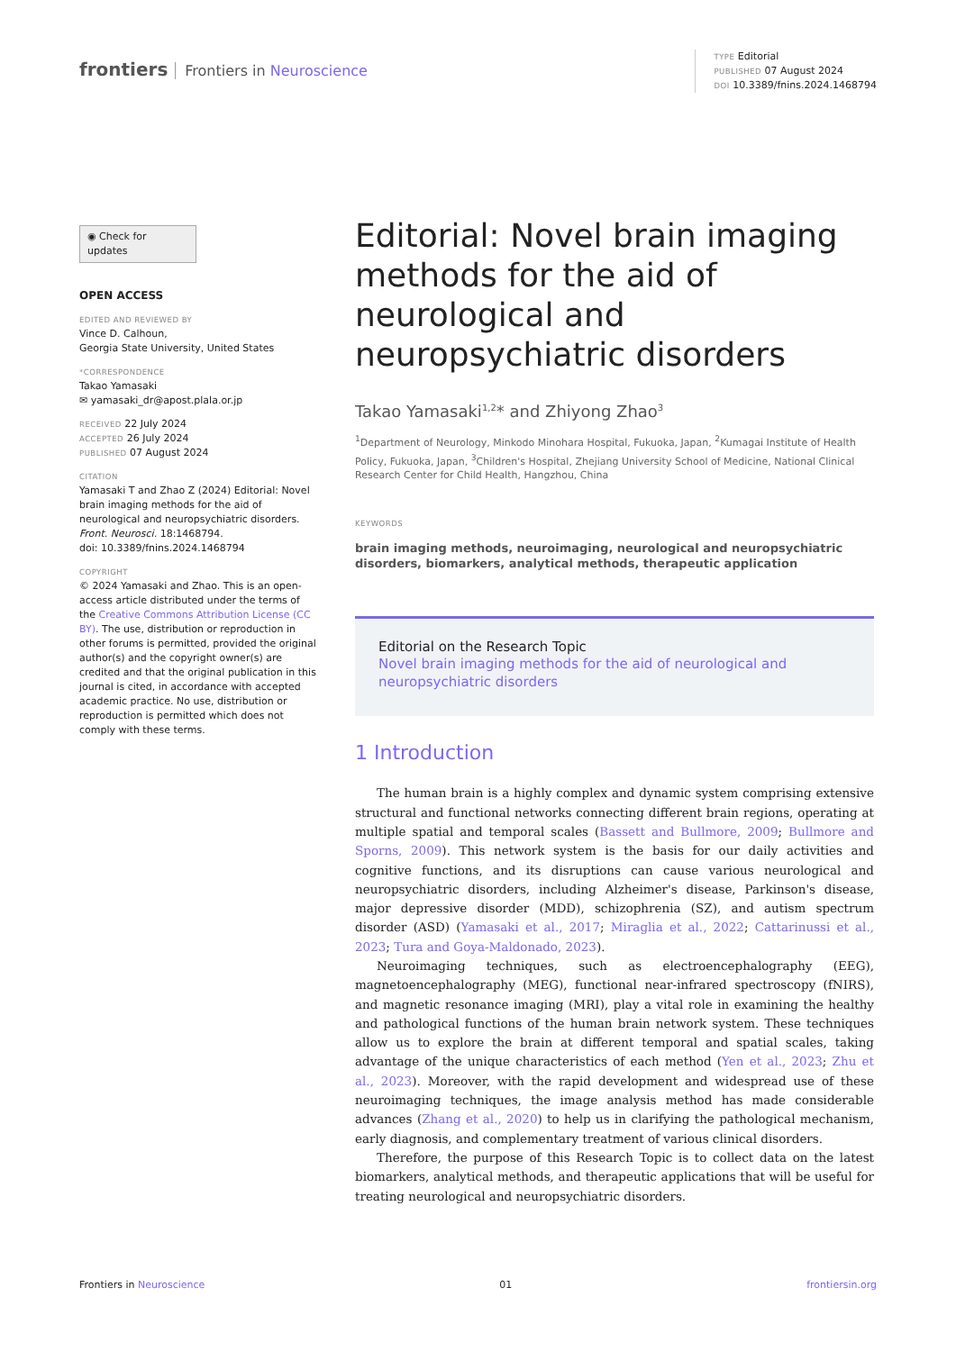frontiers Frontiers in Neuroscience
TYPE Editorial
PUBLISHED 07 August 2024
DOI 10.3389/fnins.2024.1468794
◉ Check for updates
OPEN ACCESS
EDITED AND REVIEWED BY
Vince D. Calhoun,
Georgia State University, United States
*CORRESPONDENCE
Takao Yamasaki
✉ yamasaki_dr@apost.plala.or.jp
RECEIVED 22 July 2024
ACCEPTED 26 July 2024
PUBLISHED 07 August 2024
CITATION
Yamasaki T and Zhao Z (2024) Editorial: Novel brain imaging methods for the aid of neurological and neuropsychiatric disorders. Front. Neurosci. 18:1468794.
doi: 10.3389/fnins.2024.1468794
COPYRIGHT
© 2024 Yamasaki and Zhao. This is an open-access article distributed under the terms of the Creative Commons Attribution License (CC BY). The use, distribution or reproduction in other forums is permitted, provided the original author(s) and the copyright owner(s) are credited and that the original publication in this journal is cited, in accordance with accepted academic practice. No use, distribution or reproduction is permitted which does not comply with these terms.
Editorial: Novel brain imaging methods for the aid of neurological and neuropsychiatric disorders
Takao Yamasaki<sup>1,2</sup>* and Zhiyong Zhao<sup>3</sup>
<sup>1</sup> Department of Neurology, Minkodo Minohara Hospital, Fukuoka, Japan, <sup>2</sup>Kumagai Institute of Health Policy, Fukuoka, Japan, <sup>3</sup>Children's Hospital, Zhejiang University School of Medicine, National Clinical Research Center for Child Health, Hangzhou, China
KEYWORDS
brain imaging methods, neuroimaging, neurological and neuropsychiatric disorders, biomarkers, analytical methods, therapeutic application
Editorial on the Research Topic
Novel brain imaging methods for the aid of neurological and neuropsychiatric disorders
1 Introduction
The human brain is a highly complex and dynamic system comprising extensive structural and functional networks connecting different brain regions, operating at multiple spatial and temporal scales (Bassett and Bullmore, 2009; Bullmore and Sporns, 2009). This network system is the basis for our daily activities and cognitive functions, and its disruptions can cause various neurological and neuropsychiatric disorders, including Alzheimer's disease, Parkinson's disease, major depressive disorder (MDD), schizophrenia (SZ), and autism spectrum disorder (ASD) (Yamasaki et al., 2017; Miraglia et al., 2022; Cattarinussi et al., 2023; Tura and Goya-Maldonado, 2023).
Neuroimaging techniques, such as electroencephalography (EEG), magnetoencephalography (MEG), functional near-infrared spectroscopy (fNIRS), and magnetic resonance imaging (MRI), play a vital role in examining the healthy and pathological functions of the human brain network system. These techniques allow us to explore the brain at different temporal and spatial scales, taking advantage of the unique characteristics of each method (Yen et al., 2023; Zhu et al., 2023). Moreover, with the rapid development and widespread use of these neuroimaging techniques, the image analysis method has made considerable advances (Zhang et al., 2020) to help us in clarifying the pathological mechanism, early diagnosis, and complementary treatment of various clinical disorders.
Therefore, the purpose of this Research Topic is to collect data on the latest biomarkers, analytical methods, and therapeutic applications that will be useful for treating neurological and neuropsychiatric disorders.
Frontiers in Neuroscience 01 frontiersin.org